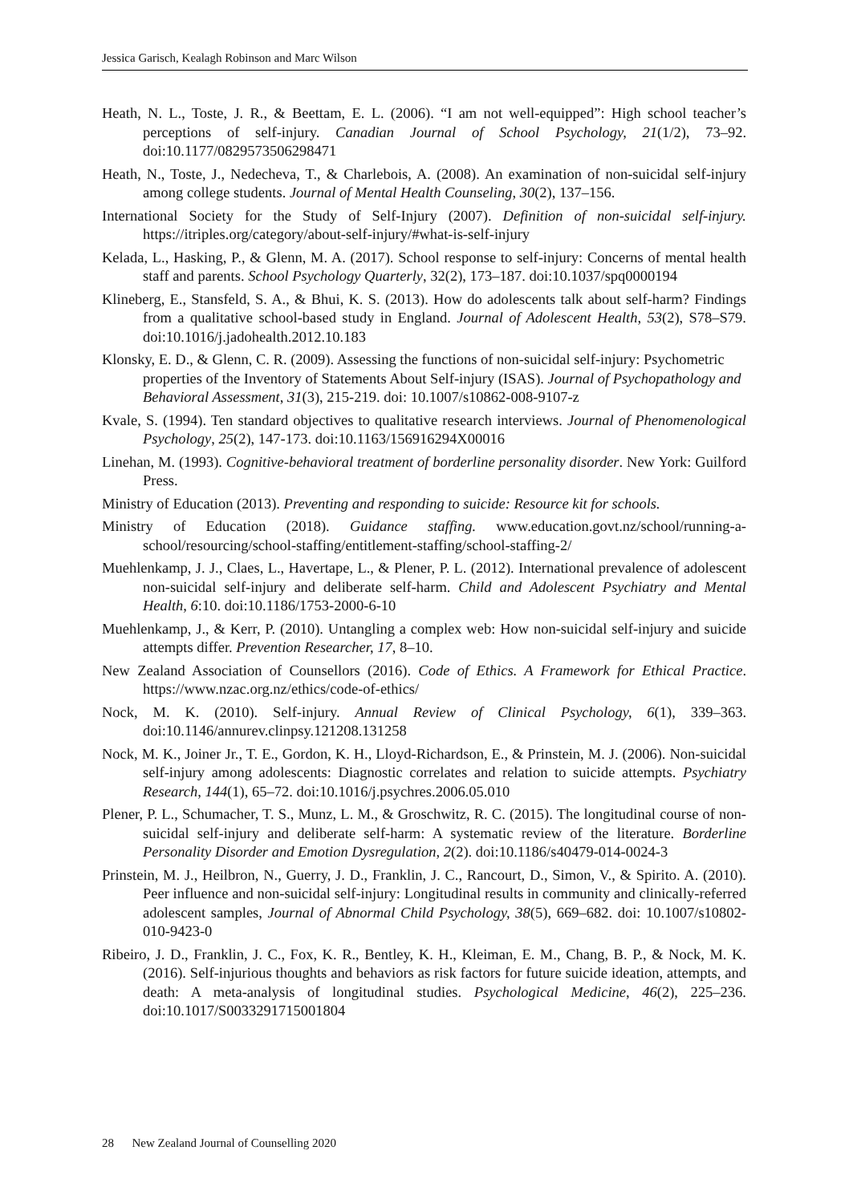Jessica Garisch, Kealagh Robinson and Marc Wilson
Heath, N. L., Toste, J. R., & Beettam, E. L. (2006). “I am not well-equipped”: High school teacher’s perceptions of self-injury. Canadian Journal of School Psychology, 21(1/2), 73–92. doi:10.1177/0829573506298471
Heath, N., Toste, J., Nedecheva, T., & Charlebois, A. (2008). An examination of non-suicidal self-injury among college students. Journal of Mental Health Counseling, 30(2), 137–156.
International Society for the Study of Self-Injury (2007). Definition of non-suicidal self-injury. https://itriples.org/category/about-self-injury/#what-is-self-injury
Kelada, L., Hasking, P., & Glenn, M. A. (2017). School response to self-injury: Concerns of mental health staff and parents. School Psychology Quarterly, 32(2), 173–187. doi:10.1037/spq0000194
Klineberg, E., Stansfeld, S. A., & Bhui, K. S. (2013). How do adolescents talk about self-harm? Findings from a qualitative school-based study in England. Journal of Adolescent Health, 53(2), S78–S79. doi:10.1016/j.jadohealth.2012.10.183
Klonsky, E. D., & Glenn, C. R. (2009). Assessing the functions of non-suicidal self-injury: Psychometric properties of the Inventory of Statements About Self-injury (ISAS). Journal of Psychopathology and Behavioral Assessment, 31(3), 215-219. doi: 10.1007/s10862-008-9107-z
Kvale, S. (1994). Ten standard objectives to qualitative research interviews. Journal of Phenomenological Psychology, 25(2), 147-173. doi:10.1163/156916294X00016
Linehan, M. (1993). Cognitive-behavioral treatment of borderline personality disorder. New York: Guilford Press.
Ministry of Education (2013). Preventing and responding to suicide: Resource kit for schools.
Ministry of Education (2018). Guidance staffing. www.education.govt.nz/school/running-a-school/resourcing/school-staffing/entitlement-staffing/school-staffing-2/
Muehlenkamp, J. J., Claes, L., Havertape, L., & Plener, P. L. (2012). International prevalence of adolescent non-suicidal self-injury and deliberate self-harm. Child and Adolescent Psychiatry and Mental Health, 6:10. doi:10.1186/1753-2000-6-10
Muehlenkamp, J., & Kerr, P. (2010). Untangling a complex web: How non-suicidal self-injury and suicide attempts differ. Prevention Researcher, 17, 8–10.
New Zealand Association of Counsellors (2016). Code of Ethics. A Framework for Ethical Practice. https://www.nzac.org.nz/ethics/code-of-ethics/
Nock, M. K. (2010). Self-injury. Annual Review of Clinical Psychology, 6(1), 339–363. doi:10.1146/annurev.clinpsy.121208.131258
Nock, M. K., Joiner Jr., T. E., Gordon, K. H., Lloyd-Richardson, E., & Prinstein, M. J. (2006). Non-suicidal self-injury among adolescents: Diagnostic correlates and relation to suicide attempts. Psychiatry Research, 144(1), 65–72. doi:10.1016/j.psychres.2006.05.010
Plener, P. L., Schumacher, T. S., Munz, L. M., & Groschwitz, R. C. (2015). The longitudinal course of non-suicidal self-injury and deliberate self-harm: A systematic review of the literature. Borderline Personality Disorder and Emotion Dysregulation, 2(2). doi:10.1186/s40479-014-0024-3
Prinstein, M. J., Heilbron, N., Guerry, J. D., Franklin, J. C., Rancourt, D., Simon, V., & Spirito. A. (2010). Peer influence and non-suicidal self-injury: Longitudinal results in community and clinically-referred adolescent samples, Journal of Abnormal Child Psychology, 38(5), 669–682. doi: 10.1007/s10802-010-9423-0
Ribeiro, J. D., Franklin, J. C., Fox, K. R., Bentley, K. H., Kleiman, E. M., Chang, B. P., & Nock, M. K. (2016). Self-injurious thoughts and behaviors as risk factors for future suicide ideation, attempts, and death: A meta-analysis of longitudinal studies. Psychological Medicine, 46(2), 225–236. doi:10.1017/S0033291715001804
28 New Zealand Journal of Counselling 2020